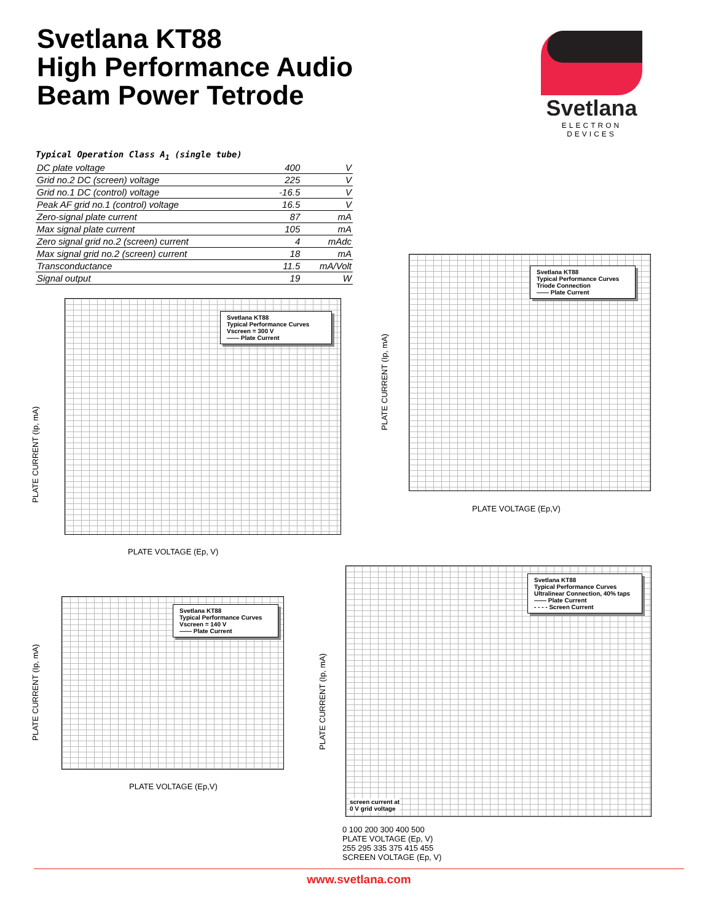Svetlana KT88
High Performance Audio
Beam Power Tetrode
Svetlana
ELECTRON DEVICES
Typical Operation Class A <sub>1</sub> (single tube)
| DC plate voltage | 400 | V |
| Grid no.2 DC (screen) voltage | 225 | V |
| Grid no.1 DC (control) voltage | -16.5 | V |
| Peak AF grid no.1 (control) voltage | 16.5 | V |
| Zero-signal plate current | 87 | mA |
| Max signal plate current | 105 | mA |
| Zero signal grid no.2 (screen) current | 4 | mAdc |
| Max signal grid no.2 (screen) current | 18 | mA |
| Transconductance | 11.5 | mA/Volt |
| Signal output | 19 | W |
Svetlana KT88
Typical Performance Curves
Vscreen = 300 V
—— Plate Current
PLATE CURRENT (Ip, mA)
PLATE VOLTAGE (Ep, V)
Svetlana KT88
Typical Performance Curves
Triode Connection
—— Plate Current
PLATE CURRENT (Ip, mA)
PLATE VOLTAGE (Ep,V)
Svetlana KT88
Typical Performance Curves
Vscreen = 140 V
—— Plate Current
PLATE CURRENT (Ip, mA)
PLATE VOLTAGE (Ep,V)
Svetlana KT88
Typical Performance Curves
Ultralinear Connection, 40% taps
—— Plate Current
- - - - Screen Current
screen current at
0 V grid voltage
PLATE CURRENT (Ip, mA)
0 100 200 300 400 500
PLATE VOLTAGE (Ep, V)
255 295 335 375 415 455
SCREEN VOLTAGE (Ep, V)
www.svetlana.com